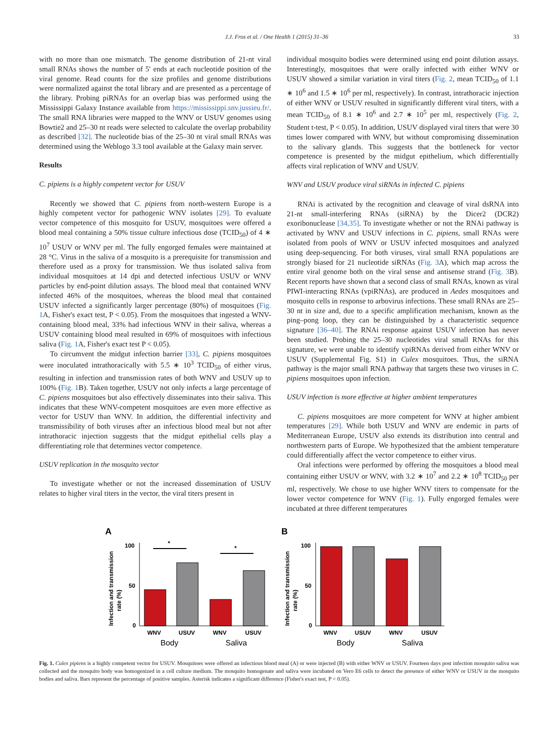J.J. Fros et al. / One Health 1 (2015) 31–36 33
with no more than one mismatch. The genome distribution of 21-nt viral small RNAs shows the number of 5′ ends at each nucleotide position of the viral genome. Read counts for the size profiles and genome distributions were normalized against the total library and are presented as a percentage of the library. Probing piRNAs for an overlap bias was performed using the Mississippi Galaxy Instance available from https://mississippi.snv.jussieu.fr/. The small RNA libraries were mapped to the WNV or USUV genomes using Bowtie2 and 25–30 nt reads were selected to calculate the overlap probability as described [32]. The nucleotide bias of the 25–30 nt viral small RNAs was determined using the Weblogo 3.3 tool available at the Galaxy main server.
Results
C. pipiens is a highly competent vector for USUV
Recently we showed that C. pipiens from north-western Europe is a highly competent vector for pathogenic WNV isolates [29]. To evaluate vector competence of this mosquito for USUV, mosquitoes were offered a blood meal containing a 50% tissue culture infectious dose (TCID<sub>50</sub>) of 4 ∗ 10<sup>7</sup> USUV or WNV per ml. The fully engorged females were maintained at 28 °C. Virus in the saliva of a mosquito is a prerequisite for transmission and therefore used as a proxy for transmission. We thus isolated saliva from individual mosquitoes at 14 dpi and detected infectious USUV or WNV particles by end-point dilution assays. The blood meal that contained WNV infected 46% of the mosquitoes, whereas the blood meal that contained USUV infected a significantly larger percentage (80%) of mosquitoes (Fig. 1 A, Fisher's exact test, P < 0.05). From the mosquitoes that ingested a WNV-containing blood meal, 33% had infectious WNV in their saliva, whereas a USUV containing blood meal resulted in 69% of mosquitoes with infectious saliva (Fig. 1 A, Fisher's exact test P < 0.05).
To circumvent the midgut infection barrier [33], C. pipiens mosquitoes were inoculated intrathoracically with 5.5 ∗ 10<sup>3</sup> TCID<sub>50</sub> of either virus, resulting in infection and transmission rates of both WNV and USUV up to 100% (Fig. 1 B). Taken together, USUV not only infects a large percentage of C. pipiens mosquitoes but also effectively disseminates into their saliva. This indicates that these WNV-competent mosquitoes are even more effective as vector for USUV than WNV. In addition, the differential infectivity and transmissibility of both viruses after an infectious blood meal but not after intrathoracic injection suggests that the midgut epithelial cells play a differentiating role that determines vector competence.
USUV replication in the mosquito vector
To investigate whether or not the increased dissemination of USUV relates to higher viral titers in the vector, the viral titers present in
individual mosquito bodies were determined using end point dilution assays. Interestingly, mosquitoes that were orally infected with either WNV or USUV showed a similar variation in viral titers (Fig. 2, mean TCID<sub>50</sub> of 1.1 ∗ 10<sup>6</sup> and 1.5 ∗ 10<sup>6</sup> per ml, respectively). In contrast, intrathoracic injection of either WNV or USUV resulted in significantly different viral titers, with a mean TCID<sub>50</sub> of 8.1 ∗ 10<sup>6</sup> and 2.7 ∗ 10<sup>5</sup> per ml, respectively (Fig. 2, Student t-test, P < 0.05). In addition, USUV displayed viral titers that were 30 times lower compared with WNV, but without compromising dissemination to the salivary glands. This suggests that the bottleneck for vector competence is presented by the midgut epithelium, which differentially affects viral replication of WNV and USUV.
WNV and USUV produce viral siRNAs in infected C. pipiens
RNAi is activated by the recognition and cleavage of viral dsRNA into 21-nt small-interfering RNAs (siRNA) by the Dicer2 (DCR2) exoribonuclease [34,35]. To investigate whether or not the RNAi pathway is activated by WNV and USUV infections in C. pipiens, small RNAs were isolated from pools of WNV or USUV infected mosquitoes and analyzed using deep-sequencing. For both viruses, viral small RNA populations are strongly biased for 21 nucleotide siRNAs (Fig. 3 A), which map across the entire viral genome both on the viral sense and antisense strand (Fig. 3 B). Recent reports have shown that a second class of small RNAs, known as viral PIWI-interacting RNAs (vpiRNAs), are produced in Aedes mosquitoes and mosquito cells in response to arbovirus infections. These small RNAs are 25–30 nt in size and, due to a specific amplification mechanism, known as the ping–pong loop, they can be distinguished by a characteristic sequence signature [36–40]. The RNAi response against USUV infection has never been studied. Probing the 25–30 nucleotides viral small RNAs for this signature, we were unable to identify vpiRNAs derived from either WNV or USUV (Supplemental Fig. S1) in Culex mosquitoes. Thus, the siRNA pathway is the major small RNA pathway that targets these two viruses in C. pipiens mosquitoes upon infection.
USUV infection is more effective at higher ambient temperatures
C. pipiens mosquitoes are more competent for WNV at higher ambient temperatures [29]. While both USUV and WNV are endemic in parts of Mediterranean Europe, USUV also extends its distribution into central and northwestern parts of Europe. We hypothesized that the ambient temperature could differentially affect the vector competence to either virus.
Oral infections were performed by offering the mosquitoes a blood meal containing either USUV or WNV, with 3.2 ∗ 10<sup>7</sup> and 2.2 ∗ 10<sup>8</sup> TCID<sub>50</sub> per ml, respectively. We chose to use higher WNV titers to compensate for the lower vector competence for WNV (Fig. 1). Fully engorged females were incubated at three different temperatures
A
Infection and transmission
rate (%)
100
50
0
*
*
WNV
USUV
WNV
USUV
Body
Saliva
B
Infection and transmission
rate (%)
100
50
0
WNV
USUV
WNV
USUV
Body
Saliva
Fig. 1. Culex pipiens is a highly competent vector for USUV. Mosquitoes were offered an infectious blood meal (A) or were injected (B) with either WNV or USUV. Fourteen days post infection mosquito saliva was collected and the mosquito body was homogenized in a cell culture medium. The mosquito homogenate and saliva were incubated on Vero E6 cells to detect the presence of either WNV or USUV in the mosquito bodies and saliva. Bars represent the percentage of positive samples. Asterisk indicates a significant difference (Fisher's exact test, P < 0.05).